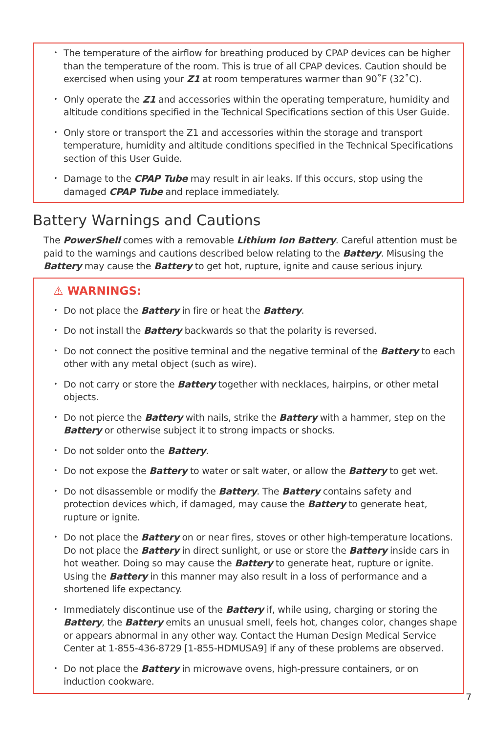The temperature of the airflow for breathing produced by CPAP devices can be higher than the temperature of the room. This is true of all CPAP devices. Caution should be exercised when using your Z1 at room temperatures warmer than 90˚F (32˚C).
Only operate the Z1 and accessories within the operating temperature, humidity and altitude conditions specified in the Technical Specifications section of this User Guide.
Only store or transport the Z1 and accessories within the storage and transport temperature, humidity and altitude conditions specified in the Technical Specifications section of this User Guide.
Damage to the CPAP Tube may result in air leaks. If this occurs, stop using the damaged CPAP Tube and replace immediately.
Battery Warnings and Cautions
The PowerShell comes with a removable Lithium Ion Battery. Careful attention must be paid to the warnings and cautions described below relating to the Battery. Misusing the Battery may cause the Battery to get hot, rupture, ignite and cause serious injury.
⚠ WARNINGS:
Do not place the Battery in fire or heat the Battery.
Do not install the Battery backwards so that the polarity is reversed.
Do not connect the positive terminal and the negative terminal of the Battery to each other with any metal object (such as wire).
Do not carry or store the Battery together with necklaces, hairpins, or other metal objects.
Do not pierce the Battery with nails, strike the Battery with a hammer, step on the Battery or otherwise subject it to strong impacts or shocks.
Do not solder onto the Battery.
Do not expose the Battery to water or salt water, or allow the Battery to get wet.
Do not disassemble or modify the Battery. The Battery contains safety and protection devices which, if damaged, may cause the Battery to generate heat, rupture or ignite.
Do not place the Battery on or near fires, stoves or other high-temperature locations. Do not place the Battery in direct sunlight, or use or store the Battery inside cars in hot weather. Doing so may cause the Battery to generate heat, rupture or ignite. Using the Battery in this manner may also result in a loss of performance and a shortened life expectancy.
Immediately discontinue use of the Battery if, while using, charging or storing the Battery, the Battery emits an unusual smell, feels hot, changes color, changes shape or appears abnormal in any other way. Contact the Human Design Medical Service Center at 1-855-436-8729 [1-855-HDMUSA9] if any of these problems are observed.
Do not place the Battery in microwave ovens, high-pressure containers, or on induction cookware.
7